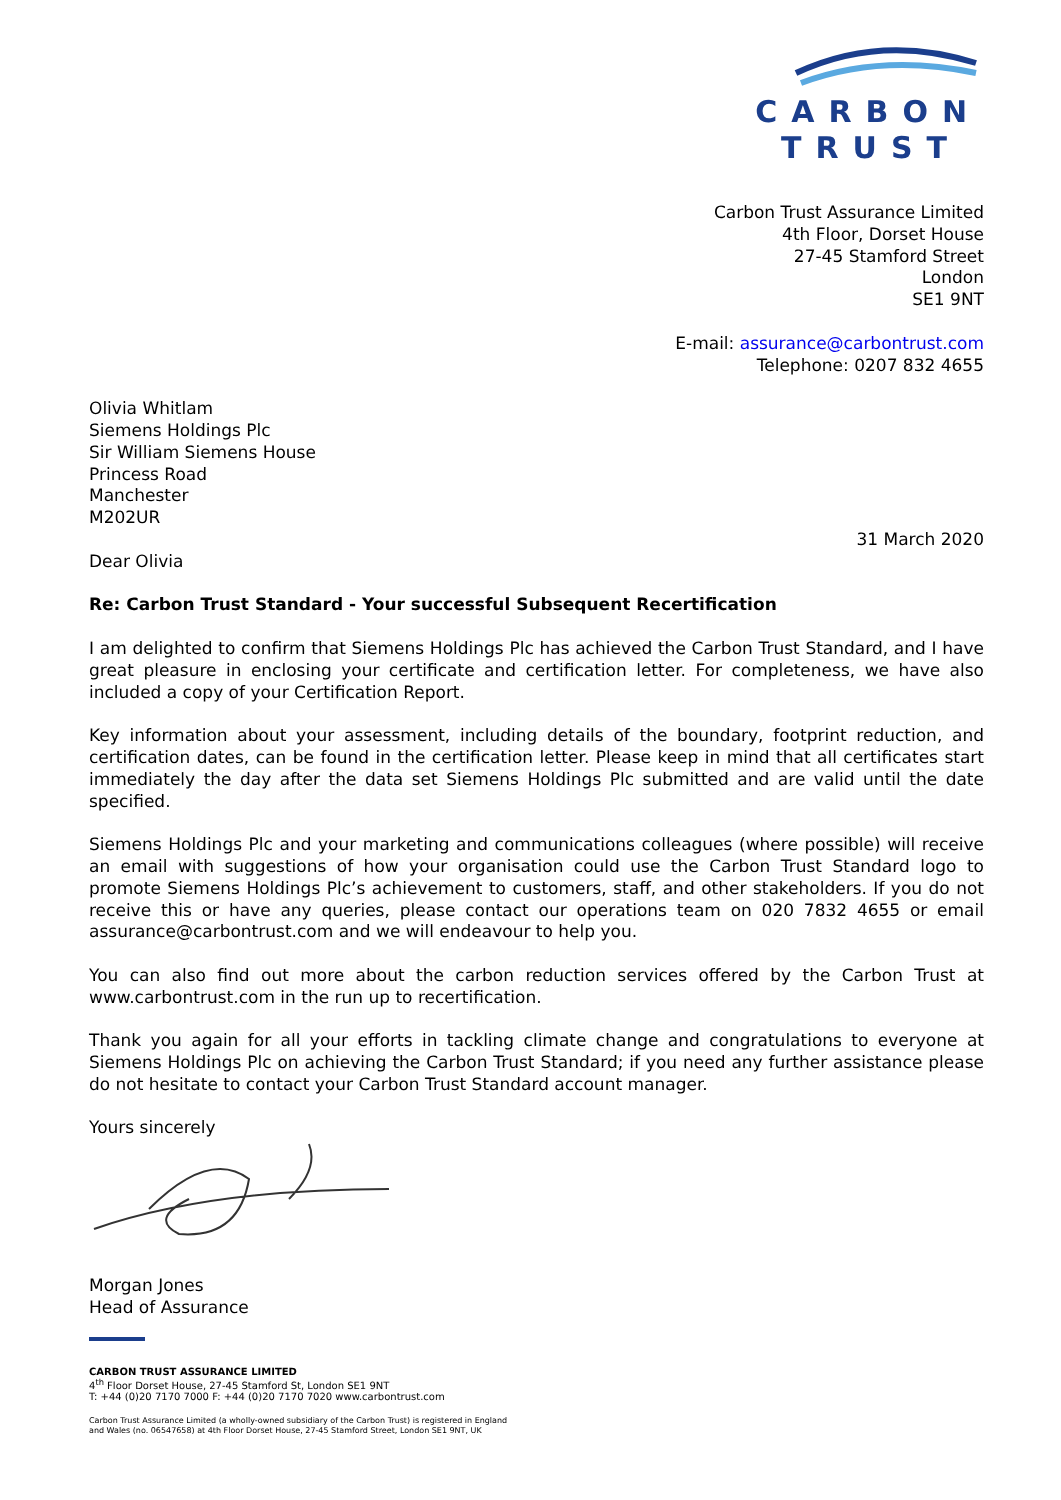CARBON
TRUST
Carbon Trust Assurance Limited
4th Floor, Dorset House
27-45 Stamford Street
London
SE1 9NT
E-mail: assurance@carbontrust.com
Telephone: 0207 832 4655
Olivia Whitlam
Siemens Holdings Plc
Sir William Siemens House
Princess Road
Manchester
M202UR
31 March 2020
Dear Olivia
Re: Carbon Trust Standard - Your successful Subsequent Recertification
I am delighted to confirm that Siemens Holdings Plc has achieved the Carbon Trust Standard, and I have great pleasure in enclosing your certificate and certification letter. For completeness, we have also included a copy of your Certification Report.
Key information about your assessment, including details of the boundary, footprint reduction, and certification dates, can be found in the certification letter. Please keep in mind that all certificates start immediately the day after the data set Siemens Holdings Plc submitted and are valid until the date specified.
Siemens Holdings Plc and your marketing and communications colleagues (where possible) will receive an email with suggestions of how your organisation could use the Carbon Trust Standard logo to promote Siemens Holdings Plc’s achievement to customers, staff, and other stakeholders. If you do not receive this or have any queries, please contact our operations team on 020 7832 4655 or email assurance@carbontrust.com and we will endeavour to help you.
You can also find out more about the carbon reduction services offered by the Carbon Trust at www.carbontrust.com in the run up to recertification.
Thank you again for all your efforts in tackling climate change and congratulations to everyone at Siemens Holdings Plc on achieving the Carbon Trust Standard; if you need any further assistance please do not hesitate to contact your Carbon Trust Standard account manager.
Yours sincerely
Morgan Jones
Head of Assurance
CARBON TRUST ASSURANCE LIMITED
4<sup>th</sup> Floor Dorset House, 27-45 Stamford St, London SE1 9NT
T: +44 (0)20 7170 7000 F: +44 (0)20 7170 7020 www.carbontrust.com
Carbon Trust Assurance Limited (a wholly-owned subsidiary of the Carbon Trust) is registered in England
and Wales (no. 06547658) at 4th Floor Dorset House, 27-45 Stamford Street, London SE1 9NT, UK